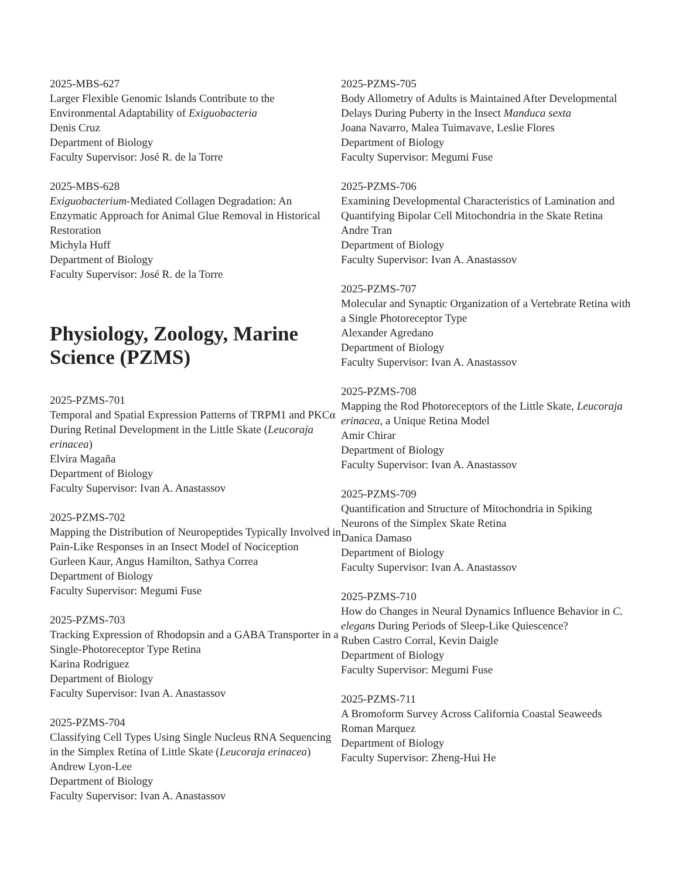2025-MBS-627
Larger Flexible Genomic Islands Contribute to the Environmental Adaptability of Exiguobacteria
Denis Cruz
Department of Biology
Faculty Supervisor: José R. de la Torre
2025-MBS-628
Exiguobacterium-Mediated Collagen Degradation: An Enzymatic Approach for Animal Glue Removal in Historical Restoration
Michyla Huff
Department of Biology
Faculty Supervisor: José R. de la Torre
Physiology, Zoology, Marine Science (PZMS)
2025-PZMS-701
Temporal and Spatial Expression Patterns of TRPM1 and PKCα During Retinal Development in the Little Skate (Leucoraja erinacea)
Elvira Magaña
Department of Biology
Faculty Supervisor: Ivan A. Anastassov
2025-PZMS-702
Mapping the Distribution of Neuropeptides Typically Involved in Pain-Like Responses in an Insect Model of Nociception
Gurleen Kaur, Angus Hamilton, Sathya Correa
Department of Biology
Faculty Supervisor: Megumi Fuse
2025-PZMS-703
Tracking Expression of Rhodopsin and a GABA Transporter in a Single-Photoreceptor Type Retina
Karina Rodriguez
Department of Biology
Faculty Supervisor: Ivan A. Anastassov
2025-PZMS-704
Classifying Cell Types Using Single Nucleus RNA Sequencing in the Simplex Retina of Little Skate (Leucoraja erinacea)
Andrew Lyon-Lee
Department of Biology
Faculty Supervisor: Ivan A. Anastassov
2025-PZMS-705
Body Allometry of Adults is Maintained After Developmental Delays During Puberty in the Insect Manduca sexta
Joana Navarro, Malea Tuimavave, Leslie Flores
Department of Biology
Faculty Supervisor: Megumi Fuse
2025-PZMS-706
Examining Developmental Characteristics of Lamination and Quantifying Bipolar Cell Mitochondria in the Skate Retina
Andre Tran
Department of Biology
Faculty Supervisor: Ivan A. Anastassov
2025-PZMS-707
Molecular and Synaptic Organization of a Vertebrate Retina with a Single Photoreceptor Type
Alexander Agredano
Department of Biology
Faculty Supervisor: Ivan A. Anastassov
2025-PZMS-708
Mapping the Rod Photoreceptors of the Little Skate, Leucoraja erinacea, a Unique Retina Model
Amir Chirar
Department of Biology
Faculty Supervisor: Ivan A. Anastassov
2025-PZMS-709
Quantification and Structure of Mitochondria in Spiking Neurons of the Simplex Skate Retina
Danica Damaso
Department of Biology
Faculty Supervisor: Ivan A. Anastassov
2025-PZMS-710
How do Changes in Neural Dynamics Influence Behavior in C. elegans During Periods of Sleep-Like Quiescence?
Ruben Castro Corral, Kevin Daigle
Department of Biology
Faculty Supervisor: Megumi Fuse
2025-PZMS-711
A Bromoform Survey Across California Coastal Seaweeds
Roman Marquez
Department of Biology
Faculty Supervisor: Zheng-Hui He